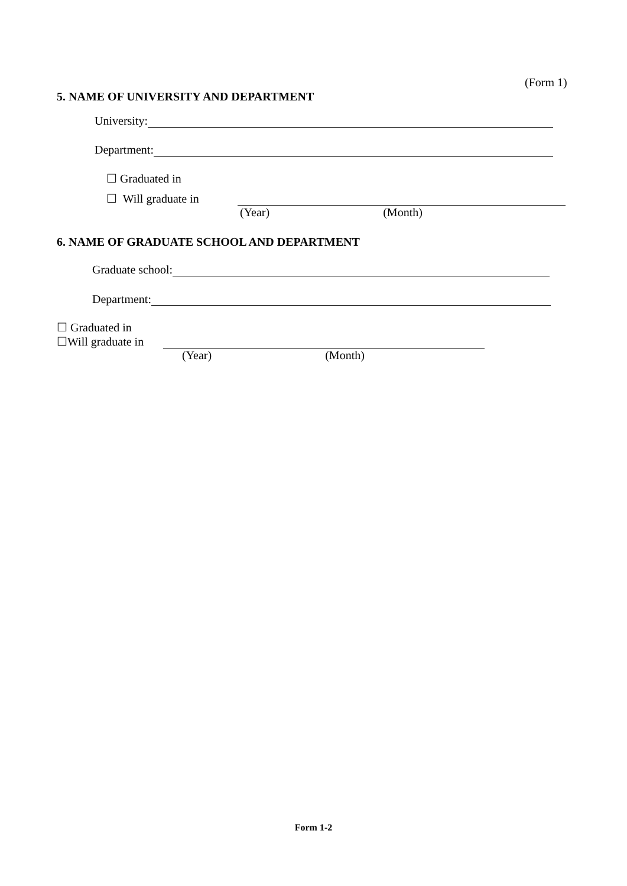(Form 1)
5. NAME OF UNIVERSITY AND DEPARTMENT
University:
Department:
☐ Graduated in
☐ Will graduate in
(Year) (Month)
6. NAME OF GRADUATE SCHOOL AND DEPARTMENT
Graduate school:
Department:
☐ Graduated in
☐Will graduate in
(Year) (Month)
Form 1-2